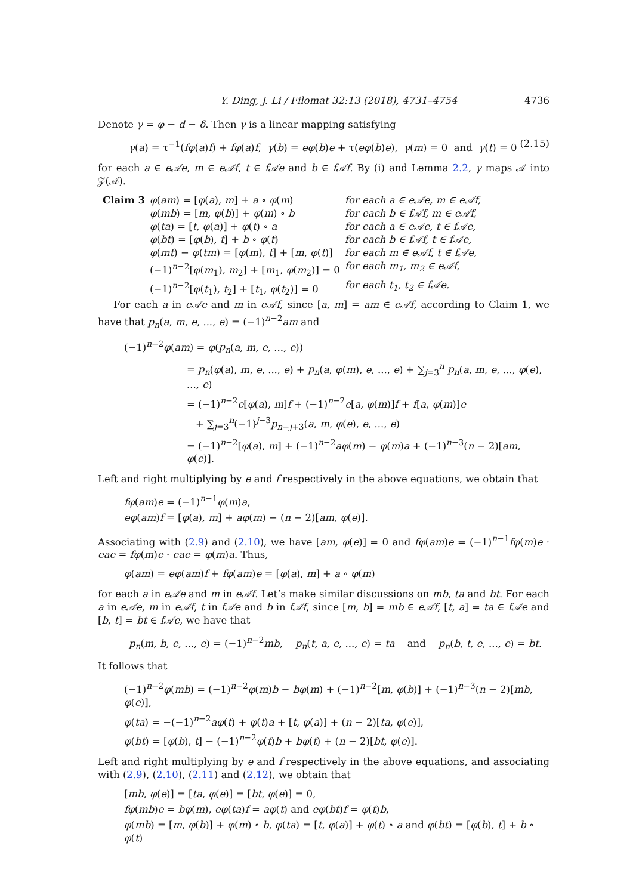Y. Ding, J. Li / Filomat 32:13 (2018), 4731–4754 4736
Denote γ = φ − d − δ. Then γ is a linear mapping satisfying
γ(a) = τ<sup>−1</sup>(fφ(a)f) + fφ(a)f, γ(b) = eφ(b)e + τ(eφ(b)e), γ(m) = 0 and γ(t) = 0 (2.15)
for each a ∈ e𝒜e, m ∈ e𝒜f, t ∈ f𝒜e and b ∈ f𝒜f. By (i) and Lemma 2.2, γ maps 𝒜 into 𝒵(𝒜).
| Claim 3 | φ ( am ) = [ φ ( a ), m ] + a ∘ φ ( m ) | for each a ∈ e𝒜e, m ∈ e𝒜f, |
| | φ ( mb ) = [ m , φ ( b )] + φ ( m ) ∘ b | for each b ∈ f𝒜f, m ∈ e𝒜f, |
| | φ ( ta ) = [ t , φ ( a )] + φ ( t ) ∘ a | for each a ∈ e𝒜e, t ∈ f𝒜e, |
| | φ ( bt ) = [ φ ( b ), t ] + b ∘ φ ( t ) | for each b ∈ f𝒜f, t ∈ f𝒜e, |
| | φ ( mt ) − φ ( tm ) = [ φ ( m ), t ] + [ m , φ ( t )] | for each m ∈ e𝒜f, t ∈ f𝒜e, |
| | (−1)<sup>n−2</sup>[ φ ( m<sub>1</sub>), m<sub>2</sub>] + [ m<sub>1</sub>, φ ( m<sub>2</sub>)] = 0 | for each m<sub>1</sub>, m<sub>2</sub> ∈ e𝒜f, |
| | (−1)<sup>n−2</sup>[ φ ( t<sub>1</sub>), t<sub>2</sub>] + [ t<sub>1</sub>, φ ( t<sub>2</sub>)] = 0 | for each t<sub>1</sub>, t<sub>2</sub> ∈ f𝒜e. |
For each a in e𝒜e and m in e𝒜f, since [a, m] = am ∈ e𝒜f, according to Claim 1, we have that p<sub>n</sub>(a, m, e, ..., e) = (−1)<sup>n−2</sup>am and
(−1)<sup>n−2</sup>φ(am) = φ(p<sub>n</sub>(a, m, e, ..., e))
= p<sub>n</sub>(φ(a), m, e, ..., e) + p<sub>n</sub>(a, φ(m), e, ..., e) + ∑<sub>j=3</sub><sup>n</sup> p<sub>n</sub>(a, m, e, ..., φ(e), ..., e)
= (−1)<sup>n−2</sup>e[φ(a), m]f + (−1)<sup>n−2</sup>e[a, φ(m)]f + f[a, φ(m)]e
+ ∑<sub>j=3</sub><sup>n</sup>(−1)<sup>j−3</sup>p<sub>n−j+3</sub>(a, m, φ(e), e, ..., e)
= (−1)<sup>n−2</sup>[φ(a), m] + (−1)<sup>n−2</sup>aφ(m) − φ(m)a + (−1)<sup>n−3</sup>(n − 2)[am, φ(e)].
Left and right multiplying by e and f respectively in the above equations, we obtain that
fφ(am)e = (−1)<sup>n−1</sup>φ(m)a,
eφ(am)f = [φ(a), m] + aφ(m) − (n − 2)[am, φ(e)].
Associating with (2.9) and (2.10), we have [am, φ(e)] = 0 and fφ(am)e = (−1)<sup>n−1</sup>fφ(m)e · eae = fφ(m)e · eae = φ(m)a. Thus,
φ(am) = eφ(am)f + fφ(am)e = [φ(a), m] + a ∘ φ(m)
for each a in e𝒜e and m in e𝒜f. Let’s make similar discussions on mb, ta and bt. For each a in e𝒜e, m in e𝒜f, t in f𝒜e and b in f𝒜f, since [m, b] = mb ∈ e𝒜f, [t, a] = ta ∈ f𝒜e and [b, t] = bt ∈ f𝒜e, we have that
p<sub>n</sub>(m, b, e, ..., e) = (−1)<sup>n−2</sup>mb, p<sub>n</sub>(t, a, e, ..., e) = ta and p<sub>n</sub>(b, t, e, ..., e) = bt.
It follows that
(−1)<sup>n−2</sup>φ(mb) = (−1)<sup>n−2</sup>φ(m)b − bφ(m) + (−1)<sup>n−2</sup>[m, φ(b)] + (−1)<sup>n−3</sup>(n − 2)[mb, φ(e)],
φ(ta) = −(−1)<sup>n−2</sup>aφ(t) + φ(t)a + [t, φ(a)] + (n − 2)[ta, φ(e)],
φ(bt) = [φ(b), t] − (−1)<sup>n−2</sup>φ(t)b + bφ(t) + (n − 2)[bt, φ(e)].
Left and right multiplying by e and f respectively in the above equations, and associating with (2.9), (2.10), (2.11) and (2.12), we obtain that
[mb, φ(e)] = [ta, φ(e)] = [bt, φ(e)] = 0,
fφ(mb)e = bφ(m), eφ(ta)f = aφ(t) and eφ(bt)f = φ(t)b,
φ(mb) = [m, φ(b)] + φ(m) ∘ b, φ(ta) = [t, φ(a)] + φ(t) ∘ a and φ(bt) = [φ(b), t] + b ∘ φ(t)